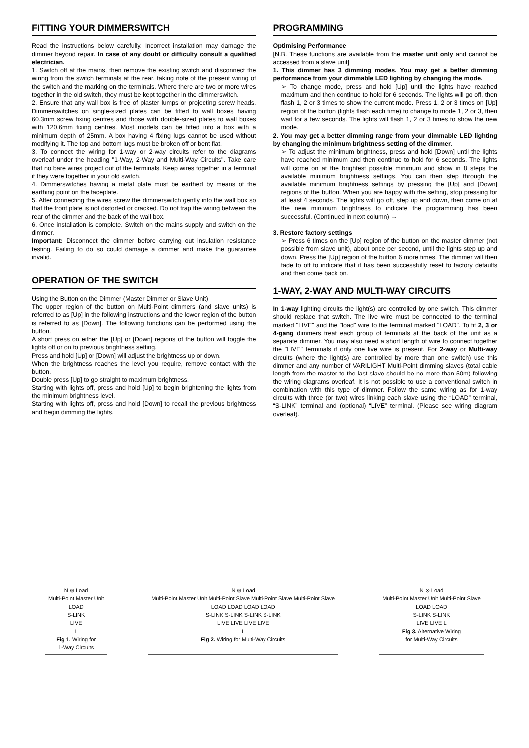FITTING YOUR DIMMERSWITCH
Read the instructions below carefully. Incorrect installation may damage the dimmer beyond repair. In case of any doubt or difficulty consult a qualified electrician.
1. Switch off at the mains, then remove the existing switch and disconnect the wiring from the switch terminals at the rear, taking note of the present wiring of the switch and the marking on the terminals. Where there are two or more wires together in the old switch, they must be kept together in the dimmerswitch.
2. Ensure that any wall box is free of plaster lumps or projecting screw heads. Dimmerswitches on single-sized plates can be fitted to wall boxes having 60.3mm screw fixing centres and those with double-sized plates to wall boxes with 120.6mm fixing centres. Most models can be fitted into a box with a minimum depth of 25mm. A box having 4 fixing lugs cannot be used without modifying it. The top and bottom lugs must be broken off or bent flat.
3. To connect the wiring for 1-way or 2-way circuits refer to the diagrams overleaf under the heading "1-Way, 2-Way and Multi-Way Circuits". Take care that no bare wires project out of the terminals. Keep wires together in a terminal if they were together in your old switch.
4. Dimmerswitches having a metal plate must be earthed by means of the earthing point on the faceplate.
5. After connecting the wires screw the dimmerswitch gently into the wall box so that the front plate is not distorted or cracked. Do not trap the wiring between the rear of the dimmer and the back of the wall box.
6. Once installation is complete. Switch on the mains supply and switch on the dimmer.
Important: Disconnect the dimmer before carrying out insulation resistance testing. Failing to do so could damage a dimmer and make the guarantee invalid.
OPERATION OF THE SWITCH
Using the Button on the Dimmer (Master Dimmer or Slave Unit)
The upper region of the button on Multi-Point dimmers (and slave units) is referred to as [Up] in the following instructions and the lower region of the button is referred to as [Down]. The following functions can be performed using the button.
A short press on either the [Up] or [Down] regions of the button will toggle the lights off or on to previous brightness setting.
Press and hold [Up] or [Down] will adjust the brightness up or down.
When the brightness reaches the level you require, remove contact with the button.
Double press [Up] to go straight to maximum brightness.
Starting with lights off, press and hold [Up] to begin brightening the lights from the minimum brightness level.
Starting with lights off, press and hold [Down] to recall the previous brightness and begin dimming the lights.
PROGRAMMING
Optimising Performance
[N.B. These functions are available from the master unit only and cannot be accessed from a slave unit]
1. This dimmer has 3 dimming modes. You may get a better dimming performance from your dimmable LED lighting by changing the mode.
➢ To change mode, press and hold [Up] until the lights have reached maximum and then continue to hold for 6 seconds. The lights will go off, then flash 1, 2 or 3 times to show the current mode. Press 1, 2 or 3 times on [Up] region of the button (lights flash each time) to change to mode 1, 2 or 3, then wait for a few seconds. The lights will flash 1, 2 or 3 times to show the new mode.
2. You may get a better dimming range from your dimmable LED lighting by changing the minimum brightness setting of the dimmer.
➢ To adjust the minimum brightness, press and hold [Down] until the lights have reached minimum and then continue to hold for 6 seconds. The lights will come on at the brightest possible minimum and show in 8 steps the available minimum brightness settings. You can then step through the available minimum brightness settings by pressing the [Up] and [Down] regions of the button. When you are happy with the setting, stop pressing for at least 4 seconds. The lights will go off, step up and down, then come on at the new minimum brightness to indicate the programming has been successful. (Continued in next column) →
3. Restore factory settings
➢ Press 6 times on the [Up] region of the button on the master dimmer (not possible from slave unit), about once per second, until the lights step up and down. Press the [Up] region of the button 6 more times. The dimmer will then fade to off to indicate that it has been successfully reset to factory defaults and then come back on.
1-WAY, 2-WAY AND MULTI-WAY CIRCUITS
In 1-way lighting circuits the light(s) are controlled by one switch. This dimmer should replace that switch. The live wire must be connected to the terminal marked "LIVE" and the "load" wire to the terminal marked "LOAD". To fit 2, 3 or 4-gang dimmers treat each group of terminals at the back of the unit as a separate dimmer. You may also need a short length of wire to connect together the "LIVE" terminals if only one live wire is present. For 2-way or Multi-way circuits (where the light(s) are controlled by more than one switch) use this dimmer and any number of VARILIGHT Multi-Point dimming slaves (total cable length from the master to the last slave should be no more than 50m) following the wiring diagrams overleaf. It is not possible to use a conventional switch in combination with this type of dimmer. Follow the same wiring as for 1-way circuits with three (or two) wires linking each slave using the “LOAD” terminal, “S-LINK” terminal and (optional) “LIVE” terminal. (Please see wiring diagram overleaf).
N ⊗ Load
Multi-Point Master Unit
LOAD
S-LINK
LIVE
L
Fig 1. Wiring for
1-Way Circuits
N ⊗ Load
Multi-Point Master Unit Multi-Point Slave Multi-Point Slave Multi-Point Slave
LOAD LOAD LOAD LOAD
S-LINK S-LINK S-LINK S-LINK
LIVE LIVE LIVE LIVE
L
Fig 2. Wiring for Multi-Way Circuits
N ⊗ Load
Multi-Point Master Unit Multi-Point Slave
LOAD LOAD
S-LINK S-LINK
LIVE LIVE L
Fig 3. Alternative Wiring
for Multi-Way Circuits